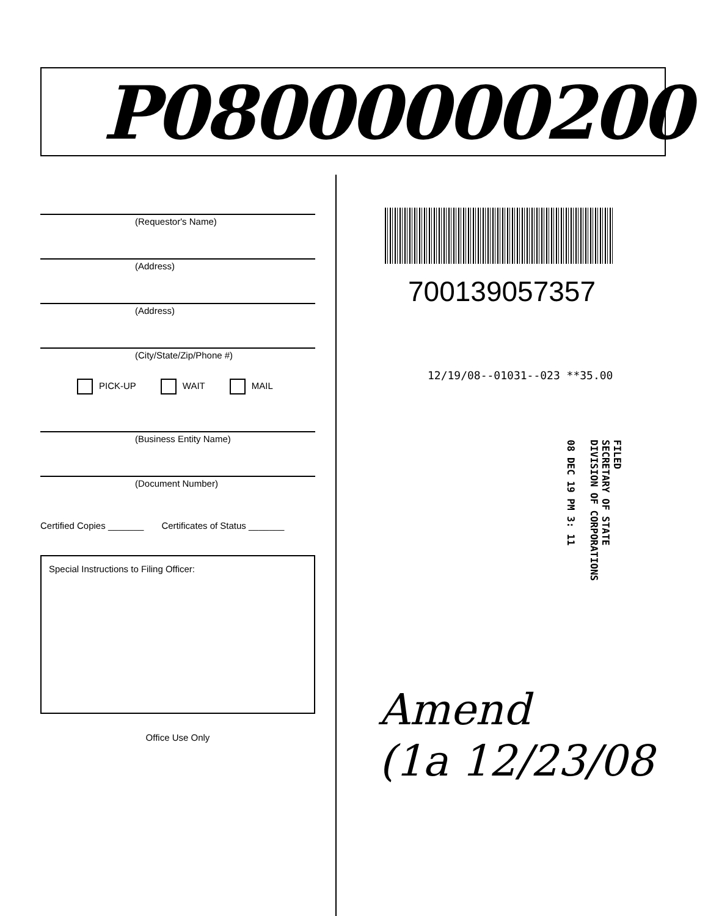P08000000200
(Requestor's Name)
(Address)
(Address)
(City/State/Zip/Phone #)
PICK-UP WAIT MAIL
(Business Entity Name)
(Document Number)
Certified Copies _______ Certificates of Status _______
Special Instructions to Filing Officer:
Office Use Only
700139057357
12/19/08--01031--023 **35.00
FILED
SECRETARY OF STATE
DIVISION OF CORPORATIONS
08 DEC 19 PM 3: 11
Amend
(1a 12/23/08